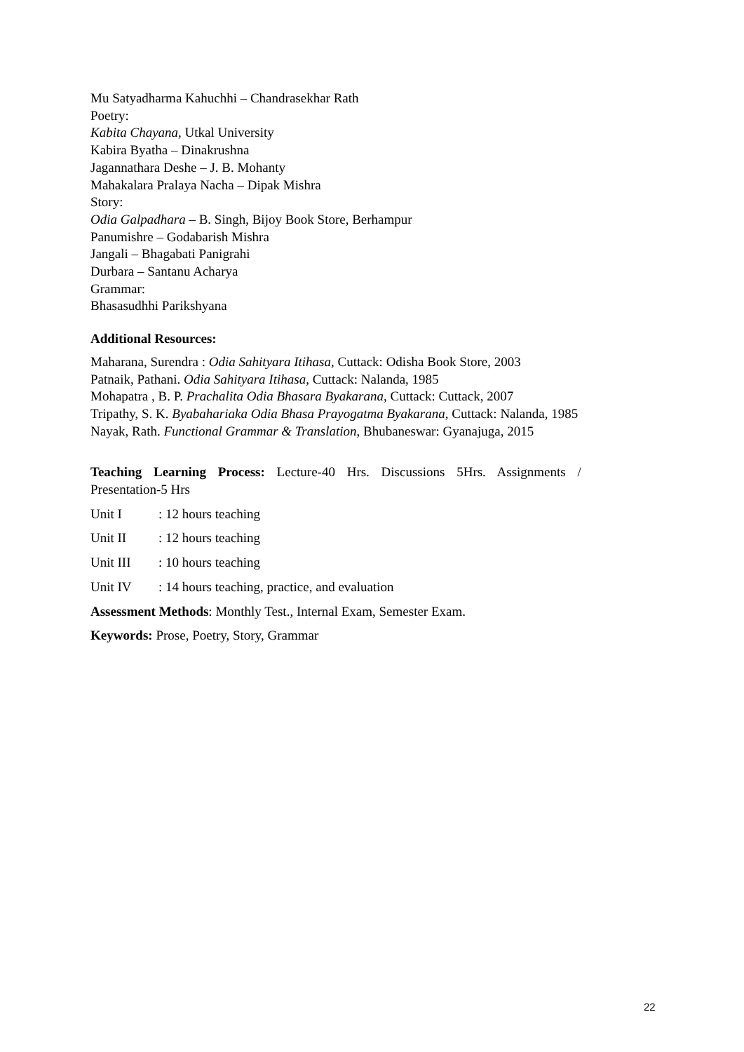Mu Satyadharma Kahuchhi – Chandrasekhar Rath
Poetry:
Kabita Chayana, Utkal University
Kabira Byatha – Dinakrushna
Jagannathara Deshe – J. B. Mohanty
Mahakalara Pralaya Nacha – Dipak Mishra
Story:
Odia Galpadhara – B. Singh, Bijoy Book Store, Berhampur
Panumishre – Godabarish Mishra
Jangali – Bhagabati Panigrahi
Durbara – Santanu Acharya
Grammar:
Bhasasudhhi Parikshyana
Additional Resources:
Maharana, Surendra : Odia Sahityara Itihasa, Cuttack: Odisha Book Store, 2003
Patnaik, Pathani. Odia Sahityara Itihasa, Cuttack: Nalanda, 1985
Mohapatra , B. P. Prachalita Odia Bhasara Byakarana, Cuttack: Cuttack, 2007
Tripathy, S. K. Byabahariaka Odia Bhasa Prayogatma Byakarana, Cuttack: Nalanda, 1985
Nayak, Rath. Functional Grammar & Translation, Bhubaneswar: Gyanajuga, 2015
Teaching Learning Process: Lecture-40 Hrs. Discussions 5Hrs. Assignments /
Presentation-5 Hrs
Unit I: 12 hours teaching
Unit II: 12 hours teaching
Unit III: 10 hours teaching
Unit IV: 14 hours teaching, practice, and evaluation
Assessment Methods: Monthly Test., Internal Exam, Semester Exam.
Keywords: Prose, Poetry, Story, Grammar
22